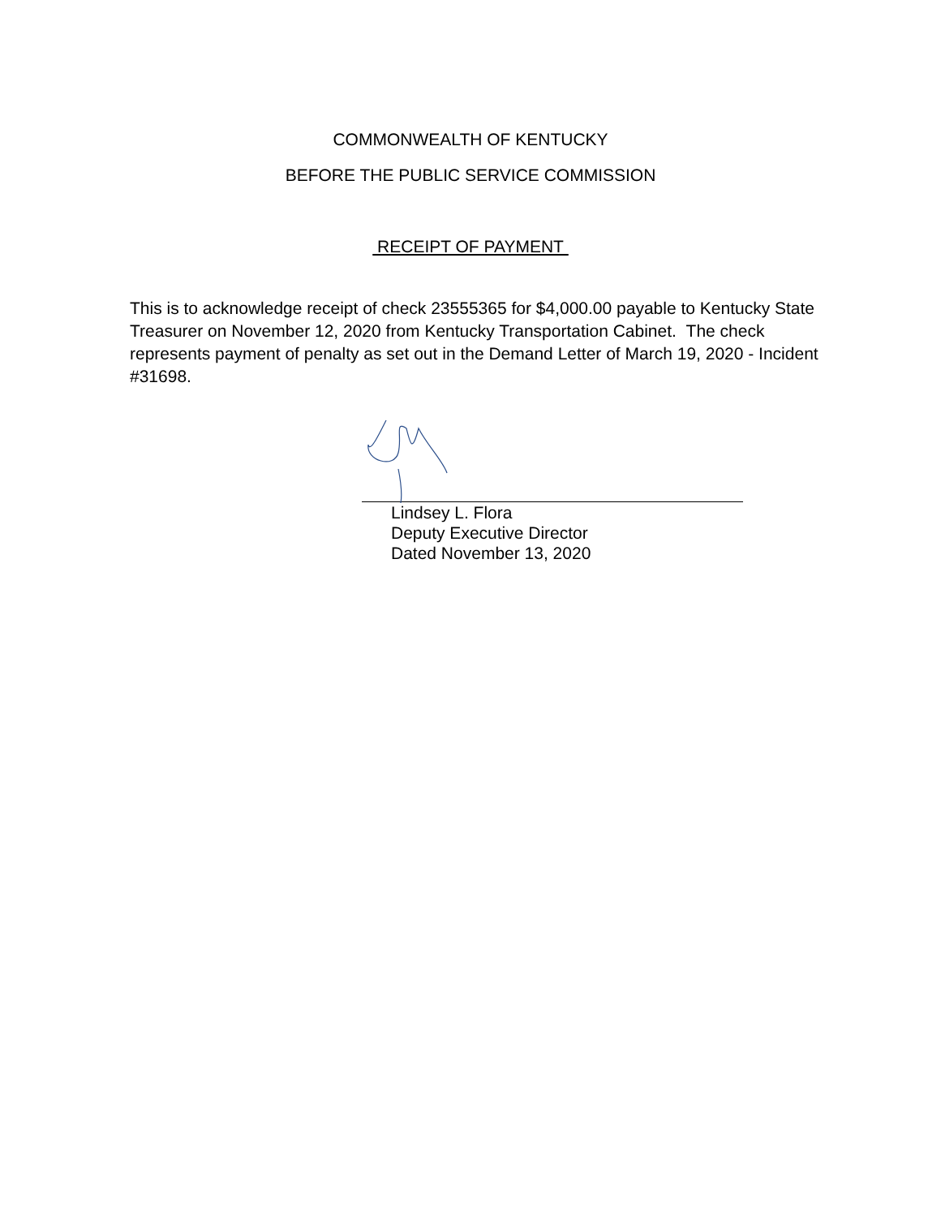COMMONWEALTH OF KENTUCKY
BEFORE THE PUBLIC SERVICE COMMISSION
RECEIPT OF PAYMENT
This is to acknowledge receipt of check 23555365 for $4,000.00 payable to Kentucky State Treasurer on November 12, 2020 from Kentucky Transportation Cabinet. The check represents payment of penalty as set out in the Demand Letter of March 19, 2020 - Incident #31698.
Lindsey L. Flora
Deputy Executive Director
Dated November 13, 2020